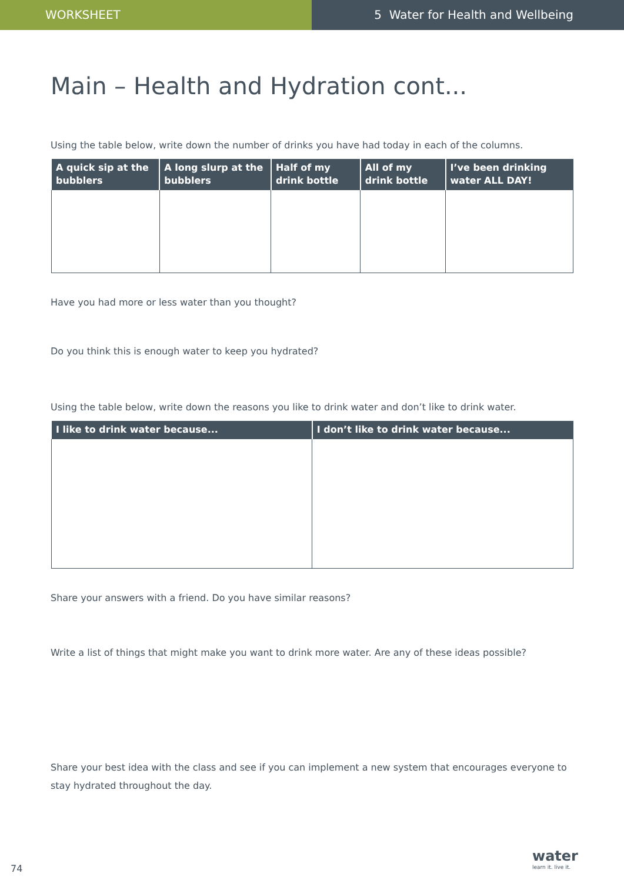WORKSHEET 5 Water for Health and Wellbeing
Main – Health and Hydration cont...
Using the table below, write down the number of drinks you have had today in each of the columns.
| A quick sip at the bubblers | A long slurp at the bubblers | Half of my drink bottle | All of my drink bottle | I’ve been drinking water ALL DAY! |
| --- | --- | --- | --- | --- |
Have you had more or less water than you thought?
Do you think this is enough water to keep you hydrated?
Using the table below, write down the reasons you like to drink water and don’t like to drink water.
| I like to drink water because... | I don’t like to drink water because... |
| --- | --- |
Share your answers with a friend. Do you have similar reasons?
Write a list of things that might make you want to drink more water. Are any of these ideas possible?
Share your best idea with the class and see if you can implement a new system that encourages everyone to stay hydrated throughout the day.
74
water
learn it. live it.